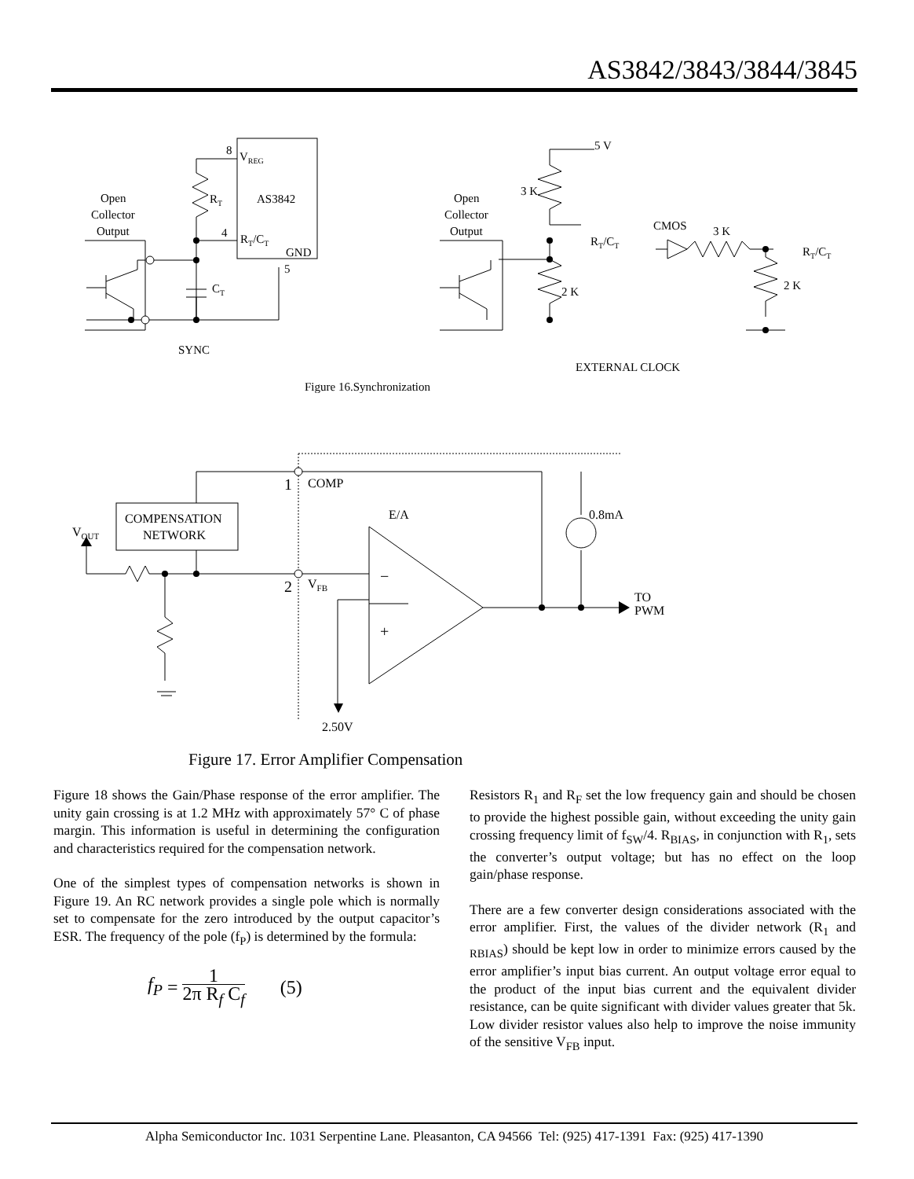AS3842/3843/3844/3845
8
VREG
AS3842
4
RT/CT
GND
5
RT
CT
Open
Collector
Output
SYNC
5 V
3 K
2 K
Open
Collector
Output
RT/CT
CMOS
3 K
2 K
RT/CT
EXTERNAL CLOCK
Figure 16.Synchronization
COMPENSATION
NETWORK
VOUT
1
COMP
2
VFB
E/A
0.8mA
−
+
TO
PWM
2.50V
Figure 17. Error Amplifier Compensation
Figure 18 shows the Gain/Phase response of the error amplifier. The unity gain crossing is at 1.2 MHz with approximately 57° C of phase margin. This information is useful in determining the configuration and characteristics required for the compensation network.
One of the simplest types of compensation networks is shown in Figure 19. An RC network provides a single pole which is normally set to compensate for the zero introduced by the output capacitor’s ESR. The frequency of the pole (f<sub>P</sub>) is determined by the formula:
f<sub>P</sub> = 1 2π R<sub>f</sub> C<sub>f</sub> (5)
Resistors R<sub>1</sub> and R<sub>F</sub> set the low frequency gain and should be chosen to provide the highest possible gain, without exceeding the unity gain crossing frequency limit of f<sub>SW</sub>/4. R<sub>BIAS</sub>, in conjunction with R<sub>1</sub>, sets the converter’s output voltage; but has no effect on the loop gain/phase response.
There are a few converter design considerations associated with the error amplifier. First, the values of the divider network (R<sub>1</sub> and <sub>RBIAS</sub>) should be kept low in order to minimize errors caused by the error amplifier’s input bias current. An output voltage error equal to the product of the input bias current and the equivalent divider resistance, can be quite significant with divider values greater that 5k. Low divider resistor values also help to improve the noise immunity of the sensitive V<sub>FB</sub> input.
Alpha Semiconductor Inc. 1031 Serpentine Lane. Pleasanton, CA 94566 Tel: (925) 417-1391 Fax: (925) 417-1390